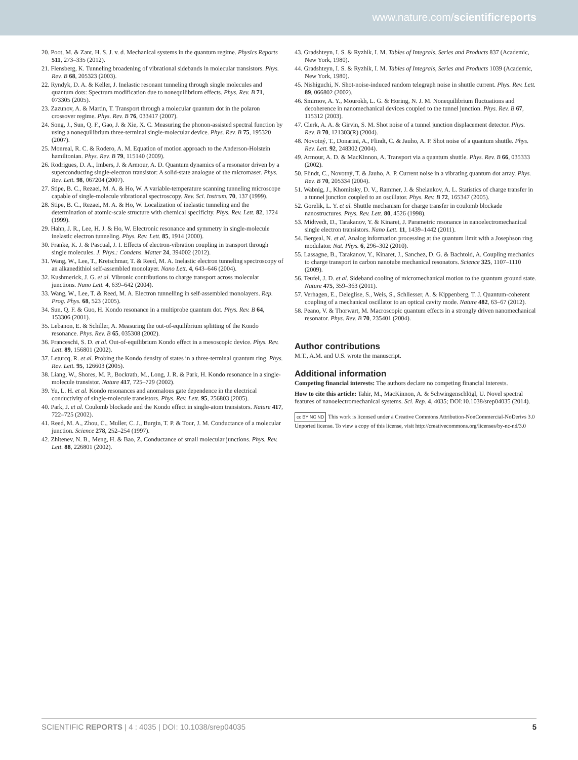www.nature.com/scientificreports
20. Poot, M. & Zant, H. S. J. v. d. Mechanical systems in the quantum regime. Physics Reports 511, 273–335 (2012).
21. Flensberg, K. Tunneling broadening of vibrational sidebands in molecular transistors. Phys. Rev. B 68, 205323 (2003).
22. Ryndyk, D. A. & Keller, J. Inelastic resonant tunneling through single molecules and quantum dots: Spectrum modification due to nonequilibrium effects. Phys. Rev. B 71, 073305 (2005).
23. Zazunov, A. & Martin, T. Transport through a molecular quantum dot in the polaron crossover regime. Phys. Rev. B 76, 033417 (2007).
24. Song, J., Sun, Q. F., Gao, J. & Xie, X. C. Measuring the phonon-assisted spectral function by using a nonequilibrium three-terminal single-molecular device. Phys. Rev. B 75, 195320 (2007).
25. Monreal, R. C. & Rodero, A. M. Equation of motion approach to the Anderson-Holstein hamiltonian. Phys. Rev. B 79, 115140 (2009).
26. Rodrigues, D. A., Imbers, J. & Armour, A. D. Quantum dynamics of a resonator driven by a superconducting single-electron transistor: A solid-state analogue of the micromaser. Phys. Rev. Lett. 98, 067204 (2007).
27. Stipe, B. C., Rezaei, M. A. & Ho, W. A variable-temperature scanning tunneling microscope capable of single-molecule vibrational spectroscopy. Rev. Sci. Instrum. 70, 137 (1999).
28. Stipe, B. C., Rezaei, M. A. & Ho, W. Localization of inelastic tunneling and the determination of atomic-scale structure with chemical specificity. Phys. Rev. Lett. 82, 1724 (1999).
29. Hahn, J. R., Lee, H. J. & Ho, W. Electronic resonance and symmetry in single-molecule inelastic electron tunneling. Phys. Rev. Lett. 85, 1914 (2000).
30. Franke, K. J. & Pascual, J. I. Effects of electron-vibration coupling in transport through single molecules. J. Phys.: Condens. Matter 24, 394002 (2012).
31. Wang, W., Lee, T., Kretschmar, T. & Reed, M. A. Inelastic electron tunneling spectroscopy of an alkanedithiol self-assembled monolayer. Nano Lett. 4, 643–646 (2004).
32. Kushmerick, J. G. et al. Vibronic contributions to charge transport across molecular junctions. Nano Lett. 4, 639–642 (2004).
33. Wang, W., Lee, T. & Reed, M. A. Electron tunnelling in self-assembled monolayers. Rep. Prog. Phys. 68, 523 (2005).
34. Sun, Q. F. & Guo, H. Kondo resonance in a multiprobe quantum dot. Phys. Rev. B 64, 153306 (2001).
35. Lebanon, E. & Schiller, A. Measuring the out-of-equilibrium splitting of the Kondo resonance. Phys. Rev. B 65, 035308 (2002).
36. Franceschi, S. D. et al. Out-of-equilibrium Kondo effect in a mesoscopic device. Phys. Rev. Lett. 89, 156801 (2002).
37. Leturcq, R. et al. Probing the Kondo density of states in a three-terminal quantum ring. Phys. Rev. Lett. 95, 126603 (2005).
38. Liang, W., Shores, M. P., Bockrath, M., Long, J. R. & Park, H. Kondo resonance in a single-molecule transistor. Nature 417, 725–729 (2002).
39. Yu, L. H. et al. Kondo resonances and anomalous gate dependence in the electrical conductivity of single-molecule transistors. Phys. Rev. Lett. 95, 256803 (2005).
40. Park, J. et al. Coulomb blockade and the Kondo effect in single-atom transistors. Nature 417, 722–725 (2002).
41. Reed, M. A., Zhou, C., Muller, C. J., Burgin, T. P. & Tour, J. M. Conductance of a molecular junction. Science 278, 252–254 (1997).
42. Zhitenev, N. B., Meng, H. & Bao, Z. Conductance of small molecular junctions. Phys. Rev. Lett. 88, 226801 (2002).
43. Gradshteyn, I. S. & Ryzhik, I. M. Tables of Integrals, Series and Products 837 (Academic, New York, 1980).
44. Gradshteyn, I. S. & Ryzhik, I. M. Tables of Integrals, Series and Products 1039 (Academic, New York, 1980).
45. Nishiguchi, N. Shot-noise-induced random telegraph noise in shuttle current. Phys. Rev. Lett. 89, 066802 (2002).
46. Smirnov, A. Y., Mourokh, L. G. & Horing, N. J. M. Nonequilibrium fluctuations and decoherence in nanomechanical devices coupled to the tunnel junction. Phys. Rev. B 67, 115312 (2003).
47. Clerk, A. A. & Girvin, S. M. Shot noise of a tunnel junction displacement detector. Phys. Rev. B 70, 121303(R) (2004).
48. Novotný, T., Donarini, A., Flindt, C. & Jauho, A. P. Shot noise of a quantum shuttle. Phys. Rev. Lett. 92, 248302 (2004).
49. Armour, A. D. & MacKinnon, A. Transport via a quantum shuttle. Phys. Rev. B 66, 035333 (2002).
50. Flindt, C., Novotný, T. & Jauho, A. P. Current noise in a vibrating quantum dot array. Phys. Rev. B 70, 205334 (2004).
51. Wabnig, J., Khomitsky, D. V., Rammer, J. & Shelankov, A. L. Statistics of charge transfer in a tunnel junction coupled to an oscillator. Phys. Rev. B 72, 165347 (2005).
52. Gorelik, L. Y. et al. Shuttle mechanism for charge transfer in coulomb blockade nanostructures. Phys. Rev. Lett. 80, 4526 (1998).
53. Midtvedt, D., Tarakanov, Y. & Kinaret, J. Parametric resonance in nanoelectromechanical single electron transistors. Nano Lett. 11, 1439–1442 (2011).
54. Bergeal, N. et al. Analog information processing at the quantum limit with a Josephson ring modulator. Nat. Phys. 6, 296–302 (2010).
55. Lassagne, B., Tarakanov, Y., Kinaret, J., Sanchez, D. G. & Bachtold, A. Coupling mechanics to charge transport in carbon nanotube mechanical resonators. Science 325, 1107–1110 (2009).
56. Teufel, J. D. et al. Sideband cooling of micromechanical motion to the quantum ground state. Nature 475, 359–363 (2011).
57. Verhagen, E., Deleglise, S., Weis, S., Schliesser, A. & Kippenberg, T. J. Quantum-coherent coupling of a mechanical oscillator to an optical cavity mode. Nature 482, 63–67 (2012).
58. Peano, V. & Thorwart, M. Macroscopic quantum effects in a strongly driven nanomechanical resonator. Phys. Rev. B 70, 235401 (2004).
Author contributions
M.T., A.M. and U.S. wrote the manuscript.
Additional information
Competing financial interests: The authors declare no competing financial interests.
How to cite this article: Tahir, M., MacKinnon, A. & Schwingenschlögl, U. Novel spectral features of nanoelectromechanical systems. Sci. Rep. 4, 4035; DOI:10.1038/srep04035 (2014).
cc BY NC ND This work is licensed under a Creative Commons Attribution-NonCommercial-NoDerivs 3.0 Unported license. To view a copy of this license, visit http://creativecommons.org/licenses/by-nc-nd/3.0
SCIENTIFIC REPORTS | 4 : 4035 | DOI: 10.1038/srep04035 5